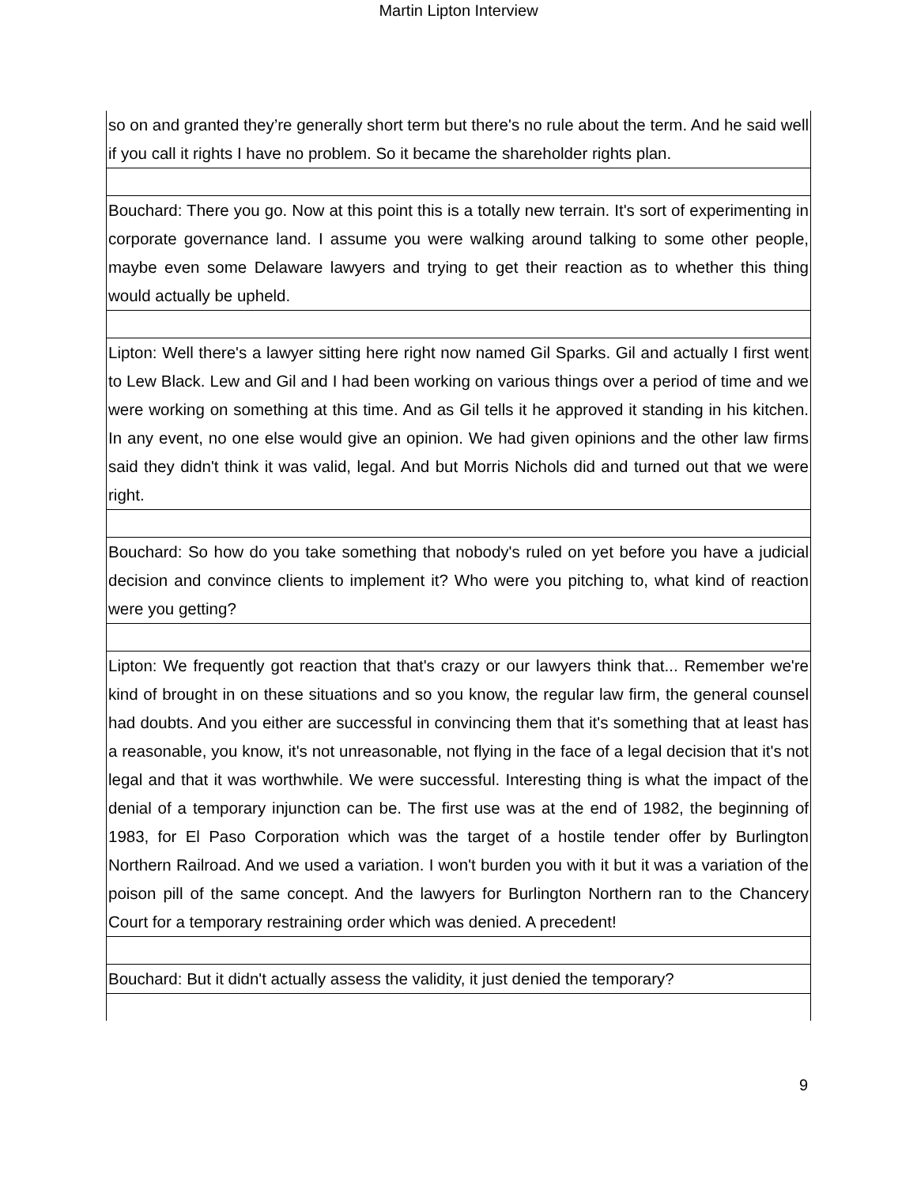Martin Lipton Interview
| so on and granted they’re generally short term but there's no rule about the term. And he said well if you call it rights I have no problem. So it became the shareholder rights plan. |
| Bouchard: There you go. Now at this point this is a totally new terrain. It's sort of experimenting in corporate governance land. I assume you were walking around talking to some other people, maybe even some Delaware lawyers and trying to get their reaction as to whether this thing would actually be upheld. |
| Lipton: Well there's a lawyer sitting here right now named Gil Sparks. Gil and actually I first went to Lew Black. Lew and Gil and I had been working on various things over a period of time and we were working on something at this time. And as Gil tells it he approved it standing in his kitchen. In any event, no one else would give an opinion. We had given opinions and the other law firms said they didn't think it was valid, legal. And but Morris Nichols did and turned out that we were right. |
| Bouchard: So how do you take something that nobody's ruled on yet before you have a judicial decision and convince clients to implement it? Who were you pitching to, what kind of reaction were you getting? |
| Lipton: We frequently got reaction that that's crazy or our lawyers think that... Remember we're kind of brought in on these situations and so you know, the regular law firm, the general counsel had doubts. And you either are successful in convincing them that it's something that at least has a reasonable, you know, it's not unreasonable, not flying in the face of a legal decision that it's not legal and that it was worthwhile. We were successful. Interesting thing is what the impact of the denial of a temporary injunction can be. The first use was at the end of 1982, the beginning of 1983, for El Paso Corporation which was the target of a hostile tender offer by Burlington Northern Railroad. And we used a variation. I won't burden you with it but it was a variation of the poison pill of the same concept. And the lawyers for Burlington Northern ran to the Chancery Court for a temporary restraining order which was denied. A precedent! |
| Bouchard: But it didn't actually assess the validity, it just denied the temporary? |
9